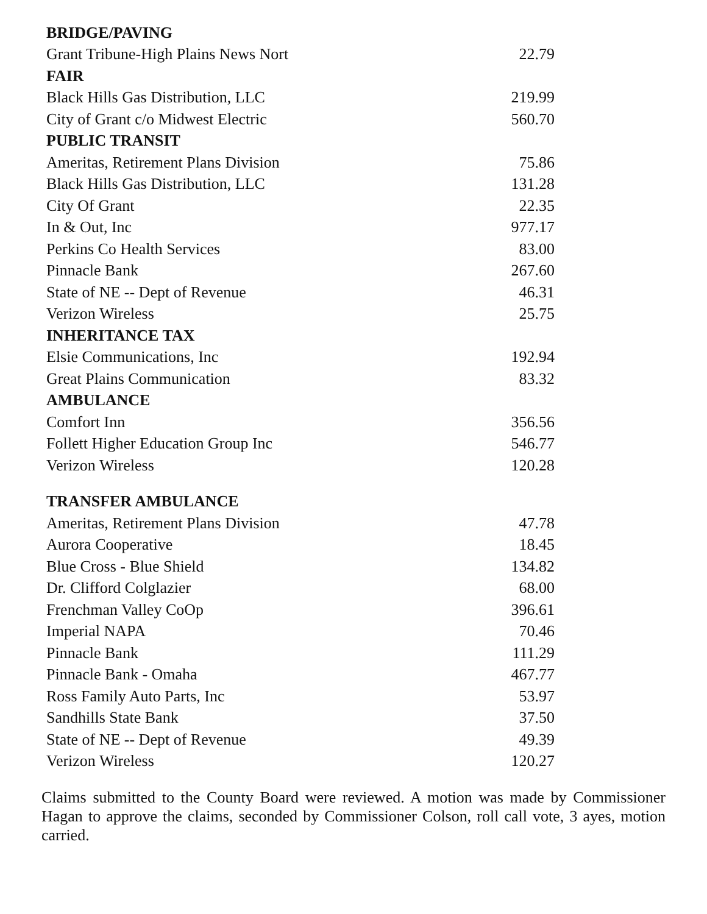| BRIDGE/PAVING | |
| --- | --- |
| Grant Tribune-High Plains News Nort | 22.79 |
| FAIR | |
| Black Hills Gas Distribution, LLC | 219.99 |
| City of Grant c/o Midwest Electric | 560.70 |
| PUBLIC TRANSIT | |
| Ameritas, Retirement Plans Division | 75.86 |
| Black Hills Gas Distribution, LLC | 131.28 |
| City Of Grant | 22.35 |
| In & Out, Inc | 977.17 |
| Perkins Co Health Services | 83.00 |
| Pinnacle Bank | 267.60 |
| State of NE -- Dept of Revenue | 46.31 |
| Verizon Wireless | 25.75 |
| INHERITANCE TAX | |
| Elsie Communications, Inc | 192.94 |
| Great Plains Communication | 83.32 |
| AMBULANCE | |
| Comfort Inn | 356.56 |
| Follett Higher Education Group Inc | 546.77 |
| Verizon Wireless | 120.28 |
| TRANSFER AMBULANCE | |
| Ameritas, Retirement Plans Division | 47.78 |
| Aurora Cooperative | 18.45 |
| Blue Cross - Blue Shield | 134.82 |
| Dr. Clifford Colglazier | 68.00 |
| Frenchman Valley CoOp | 396.61 |
| Imperial NAPA | 70.46 |
| Pinnacle Bank | 111.29 |
| Pinnacle Bank - Omaha | 467.77 |
| Ross Family Auto Parts, Inc | 53.97 |
| Sandhills State Bank | 37.50 |
| State of NE -- Dept of Revenue | 49.39 |
| Verizon Wireless | 120.27 |
Claims submitted to the County Board were reviewed. A motion was made by Commissioner Hagan to approve the claims, seconded by Commissioner Colson, roll call vote, 3 ayes, motion carried.